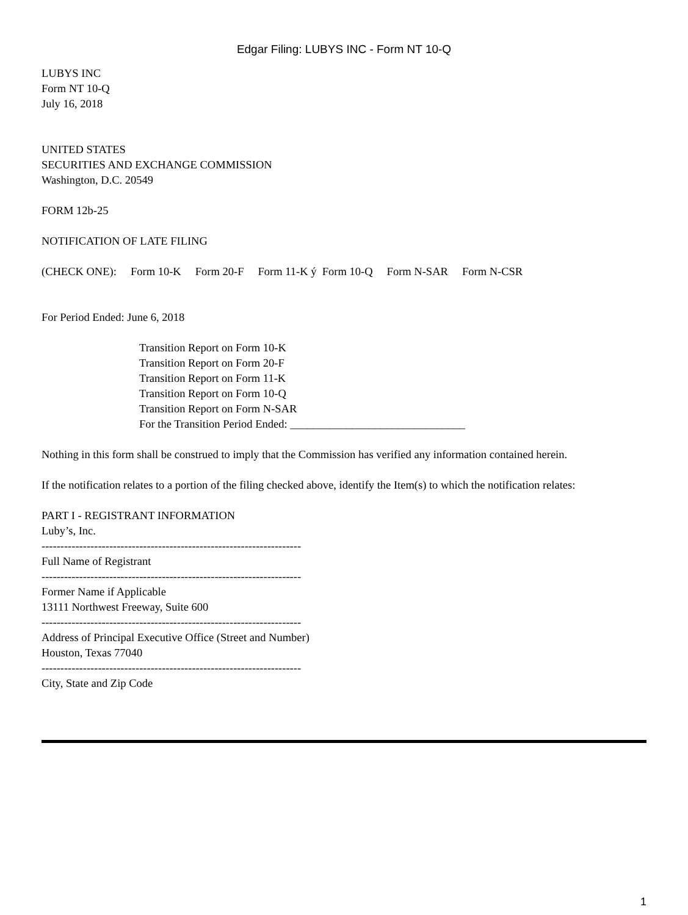Edgar Filing: LUBYS INC - Form NT 10-Q
LUBYS INC
Form NT 10-Q
July 16, 2018
UNITED STATES
SECURITIES AND EXCHANGE COMMISSION
Washington, D.C. 20549
FORM 12b-25
NOTIFICATION OF LATE FILING
(CHECK ONE): Form 10-K Form 20-F Form 11-K ý Form 10-Q Form N-SAR Form N-CSR
For Period Ended: June 6, 2018
Transition Report on Form 10-K
Transition Report on Form 20-F
Transition Report on Form 11-K
Transition Report on Form 10-Q
Transition Report on Form N-SAR
For the Transition Period Ended: _______________________________
Nothing in this form shall be construed to imply that the Commission has verified any information contained herein.
If the notification relates to a portion of the filing checked above, identify the Item(s) to which the notification relates:
PART I - REGISTRANT INFORMATION
Luby’s, Inc.
---------------------------------------------------------------------
Full Name of Registrant
---------------------------------------------------------------------
Former Name if Applicable
13111 Northwest Freeway, Suite 600
---------------------------------------------------------------------
Address of Principal Executive Office (Street and Number)
Houston, Texas 77040
---------------------------------------------------------------------
City, State and Zip Code
1